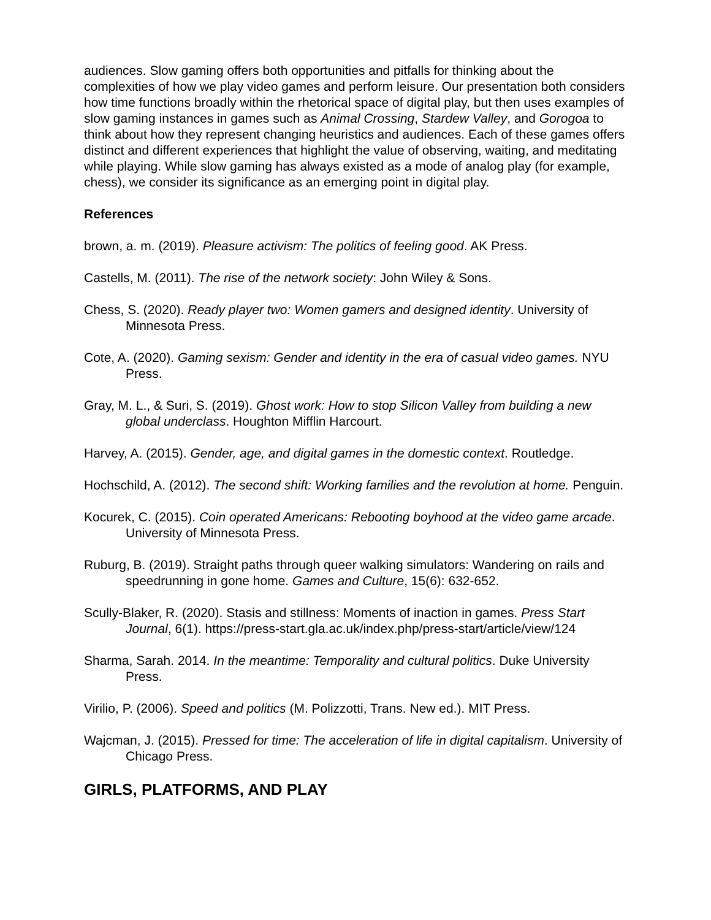audiences. Slow gaming offers both opportunities and pitfalls for thinking about the complexities of how we play video games and perform leisure. Our presentation both considers how time functions broadly within the rhetorical space of digital play, but then uses examples of slow gaming instances in games such as Animal Crossing, Stardew Valley, and Gorogoa to think about how they represent changing heuristics and audiences. Each of these games offers distinct and different experiences that highlight the value of observing, waiting, and meditating while playing. While slow gaming has always existed as a mode of analog play (for example, chess), we consider its significance as an emerging point in digital play.
References
brown, a. m. (2019). Pleasure activism: The politics of feeling good. AK Press.
Castells, M. (2011). The rise of the network society: John Wiley & Sons.
Chess, S. (2020). Ready player two: Women gamers and designed identity. University of Minnesota Press.
Cote, A. (2020). Gaming sexism: Gender and identity in the era of casual video games. NYU Press.
Gray, M. L., & Suri, S. (2019). Ghost work: How to stop Silicon Valley from building a new global underclass. Houghton Mifflin Harcourt.
Harvey, A. (2015). Gender, age, and digital games in the domestic context. Routledge.
Hochschild, A. (2012). The second shift: Working families and the revolution at home. Penguin.
Kocurek, C. (2015). Coin operated Americans: Rebooting boyhood at the video game arcade. University of Minnesota Press.
Ruburg, B. (2019). Straight paths through queer walking simulators: Wandering on rails and speedrunning in gone home. Games and Culture, 15(6): 632-652.
Scully-Blaker, R. (2020). Stasis and stillness: Moments of inaction in games. Press Start Journal, 6(1). https://press-start.gla.ac.uk/index.php/press-start/article/view/124
Sharma, Sarah. 2014. In the meantime: Temporality and cultural politics. Duke University Press.
Virilio, P. (2006). Speed and politics (M. Polizzotti, Trans. New ed.). MIT Press.
Wajcman, J. (2015). Pressed for time: The acceleration of life in digital capitalism. University of Chicago Press.
GIRLS, PLATFORMS, AND PLAY